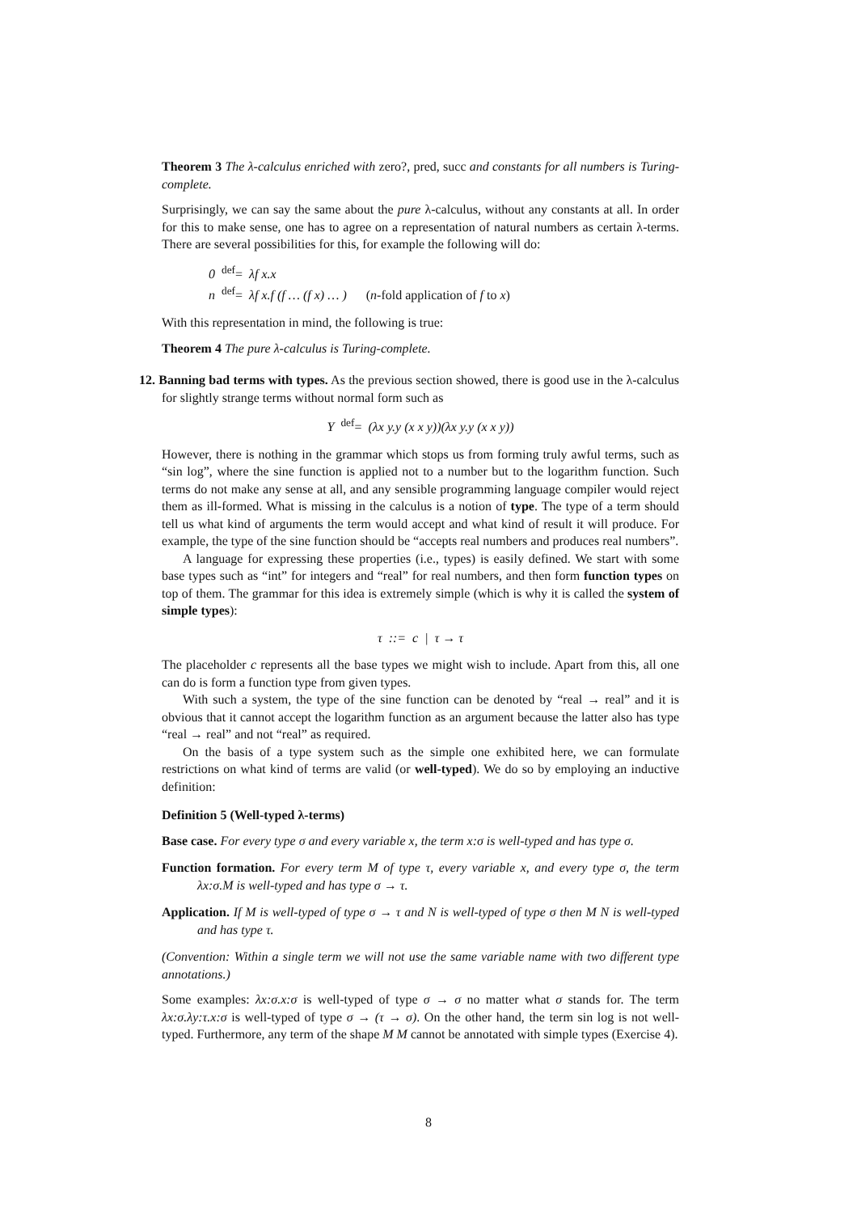Theorem 3 The λ-calculus enriched with zero?, pred, succ and constants for all numbers is Turing-complete.
Surprisingly, we can say the same about the pure λ-calculus, without any constants at all. In order for this to make sense, one has to agree on a representation of natural numbers as certain λ-terms. There are several possibilities for this, for example the following will do:
0 <sup>def</sup>= λf x.x
n <sup>def</sup>= λf x.f (f … (f x) … ) (n-fold application of f to x)
With this representation in mind, the following is true:
Theorem 4 The pure λ-calculus is Turing-complete.
12. Banning bad terms with types. As the previous section showed, there is good use in the λ-calculus for slightly strange terms without normal form such as
Y <sup>def</sup>= (λx y.y (x x y))(λx y.y (x x y))
However, there is nothing in the grammar which stops us from forming truly awful terms, such as “sin log”, where the sine function is applied not to a number but to the logarithm function. Such terms do not make any sense at all, and any sensible programming language compiler would reject them as ill-formed. What is missing in the calculus is a notion of type. The type of a term should tell us what kind of arguments the term would accept and what kind of result it will produce. For example, the type of the sine function should be “accepts real numbers and produces real numbers”.
A language for expressing these properties (i.e., types) is easily defined. We start with some base types such as “int” for integers and “real” for real numbers, and then form function types on top of them. The grammar for this idea is extremely simple (which is why it is called the system of simple types):
τ ::= c | τ → τ
The placeholder c represents all the base types we might wish to include. Apart from this, all one can do is form a function type from given types.
With such a system, the type of the sine function can be denoted by “real → real” and it is obvious that it cannot accept the logarithm function as an argument because the latter also has type “real → real” and not “real” as required.
On the basis of a type system such as the simple one exhibited here, we can formulate restrictions on what kind of terms are valid (or well-typed). We do so by employing an inductive definition:
Definition 5 (Well-typed λ-terms)
Base case. For every type σ and every variable x, the term x:σ is well-typed and has type σ.
Function formation. For every term M of type τ, every variable x, and every type σ, the term λx:σ.M is well-typed and has type σ → τ.
Application. If M is well-typed of type σ → τ and N is well-typed of type σ then M N is well-typed and has type τ.
(Convention: Within a single term we will not use the same variable name with two different type annotations.)
Some examples: λx:σ.x:σ is well-typed of type σ → σ no matter what σ stands for. The term λx:σ.λy:τ.x:σ is well-typed of type σ → (τ → σ). On the other hand, the term sin log is not well-typed. Furthermore, any term of the shape M M cannot be annotated with simple types (Exercise 4).
8